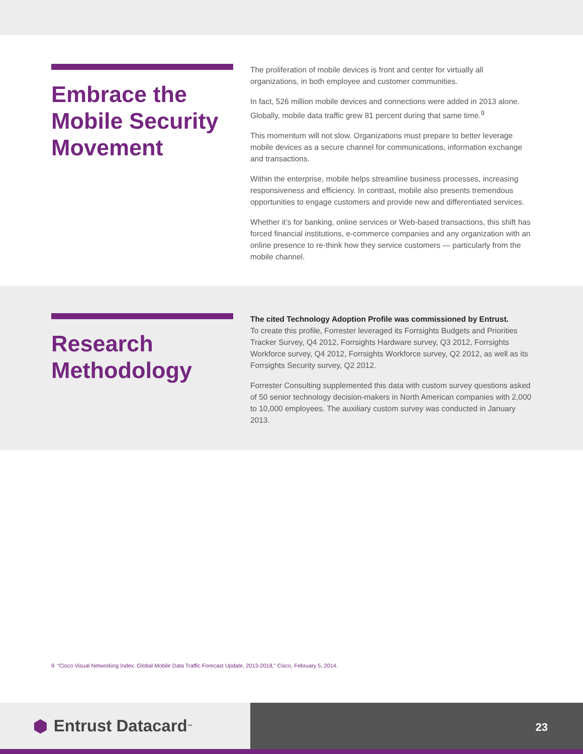Embrace the Mobile Security Movement
The proliferation of mobile devices is front and center for virtually all organizations, in both employee and customer communities.
In fact, 526 million mobile devices and connections were added in 2013 alone. Globally, mobile data traffic grew 81 percent during that same time.<sup>9</sup>
This momentum will not slow. Organizations must prepare to better leverage mobile devices as a secure channel for communications, information exchange and transactions.
Within the enterprise, mobile helps streamline business processes, increasing responsiveness and efficiency. In contrast, mobile also presents tremendous opportunities to engage customers and provide new and differentiated services.
Whether it’s for banking, online services or Web-based transactions, this shift has forced financial institutions, e-commerce companies and any organization with an online presence to re-think how they service customers — particularly from the mobile channel.
Research Methodology
The cited Technology Adoption Profile was commissioned by Entrust.
To create this profile, Forrester leveraged its Forrsights Budgets and Priorities Tracker Survey, Q4 2012, Forrsights Hardware survey, Q3 2012, Forrsights Workforce survey, Q4 2012, Forrsights Workforce survey, Q2 2012, as well as its Forrsights Security survey, Q2 2012.
Forrester Consulting supplemented this data with custom survey questions asked of 50 senior technology decision-makers in North American companies with 2,000 to 10,000 employees. The auxiliary custom survey was conducted in January 2013.
9 “Cisco Visual Networking Index: Global Mobile Data Traffic Forecast Update, 2013-2018,” Cisco, February 5, 2014.
⬢ Entrust Datacard<sup>™</sup>
23